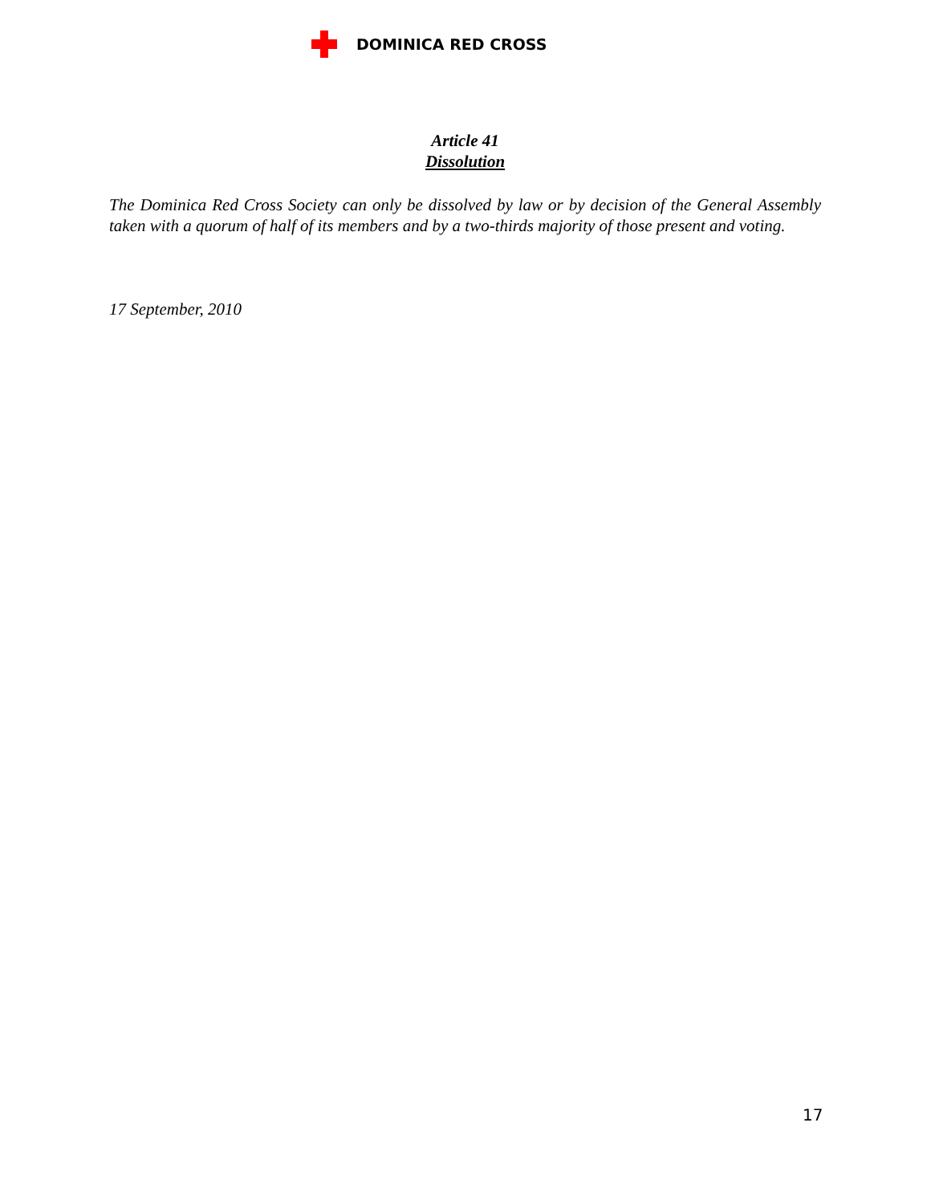DOMINICA RED CROSS
Article 41
Dissolution
The Dominica Red Cross Society can only be dissolved by law or by decision of the General Assembly taken with a quorum of half of its members and by a two-thirds majority of those present and voting.
17 September, 2010
17